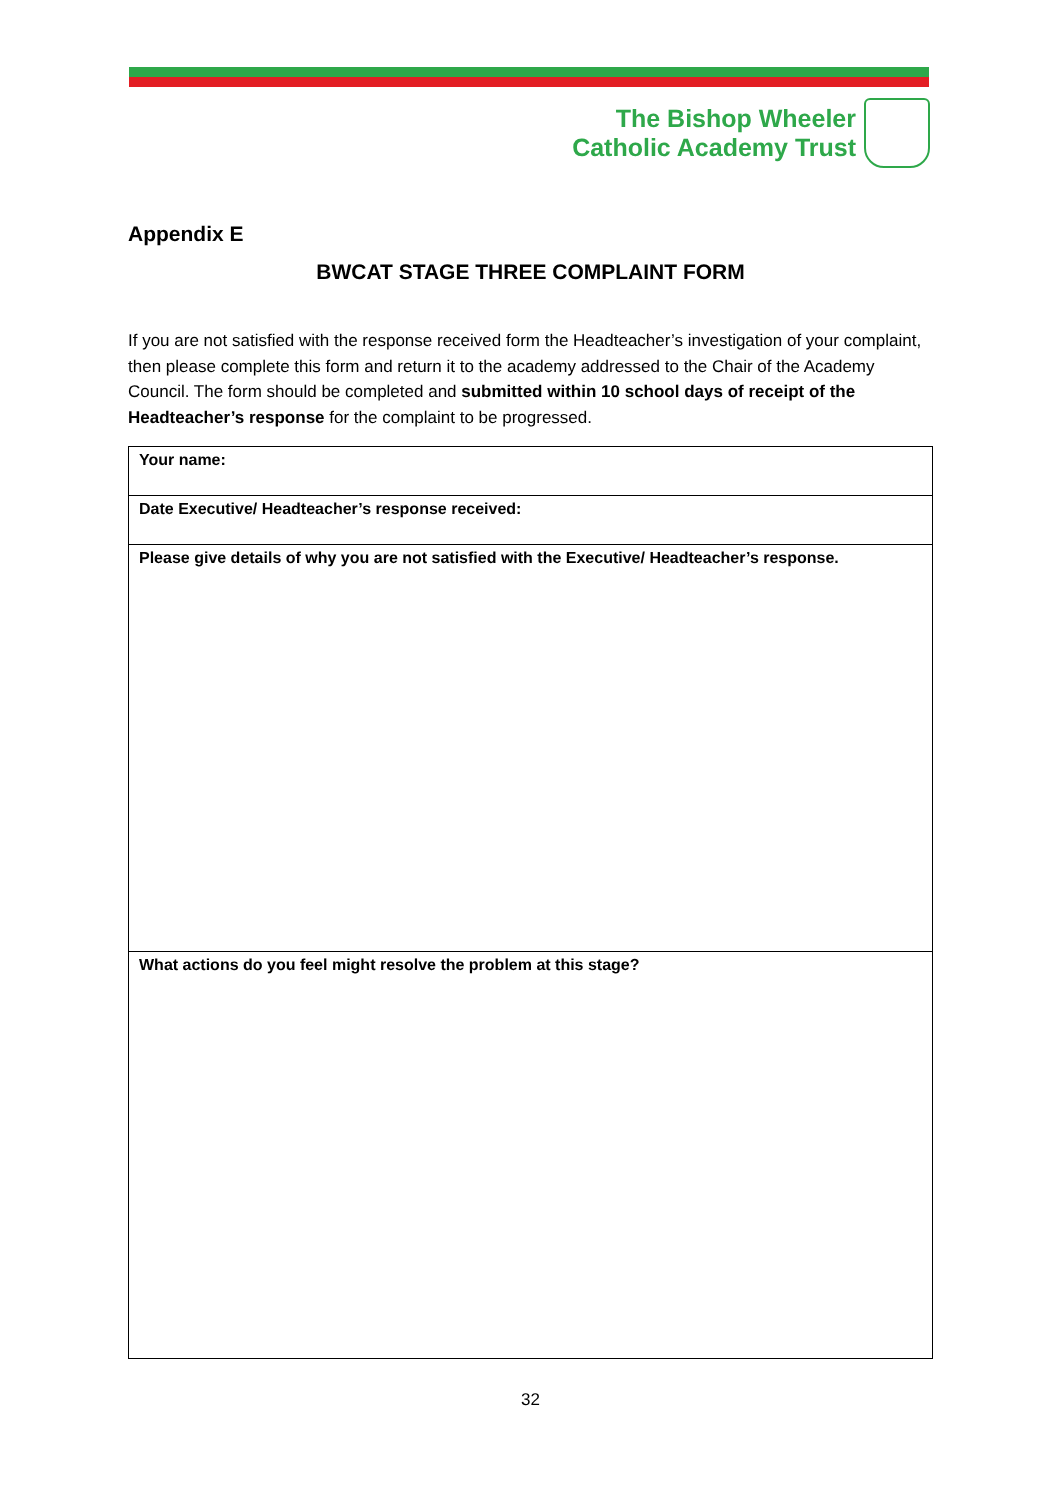The Bishop Wheeler
Catholic Academy Trust
Appendix E
BWCAT STAGE THREE COMPLAINT FORM
If you are not satisfied with the response received form the Headteacher’s investigation of your complaint, then please complete this form and return it to the academy addressed to the Chair of the Academy Council. The form should be completed and submitted within 10 school days of receipt of the Headteacher’s response for the complaint to be progressed.
| Your name: |
| Date Executive/ Headteacher’s response received: |
| Please give details of why you are not satisfied with the Executive/ Headteacher’s response. |
| What actions do you feel might resolve the problem at this stage? |
32